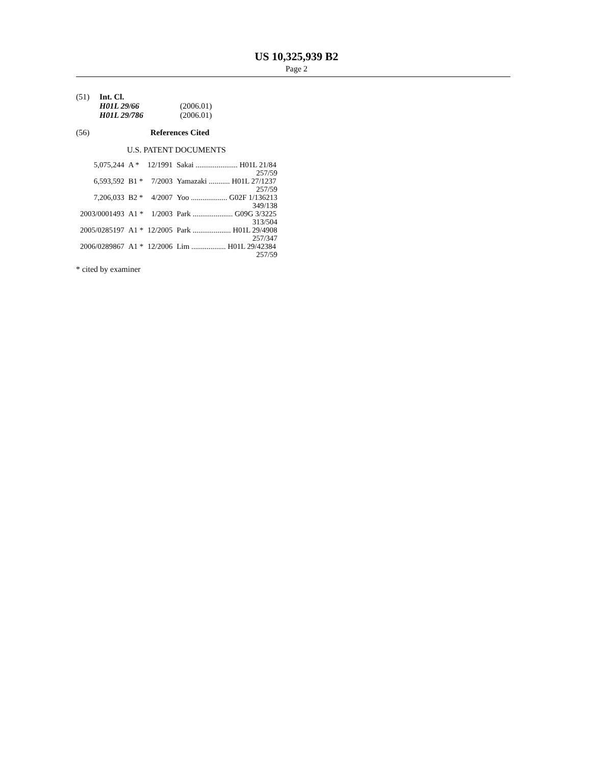US 10,325,939 B2
Page 2
(51) Int. Cl.
H01L 29/66 (2006.01)
H01L 29/786 (2006.01)
(56) References Cited
U.S. PATENT DOCUMENTS
| 5,075,244 | A * | 12/1991 | Sakai ...................... H01L 21/84 257/59 |
| 6,593,592 | B1 * | 7/2003 | Yamazaki ........... H01L 27/1237 257/59 |
| 7,206,033 | B2 * | 4/2007 | Yoo ................... G02F 1/136213 349/138 |
| 2003/0001493 | A1 * | 1/2003 | Park ..................... G09G 3/3225 313/504 |
| 2005/0285197 | A1 * | 12/2005 | Park .................... H01L 29/4908 257/347 |
| 2006/0289867 | A1 * | 12/2006 | Lim .................. H01L 29/42384 257/59 |
* cited by examiner